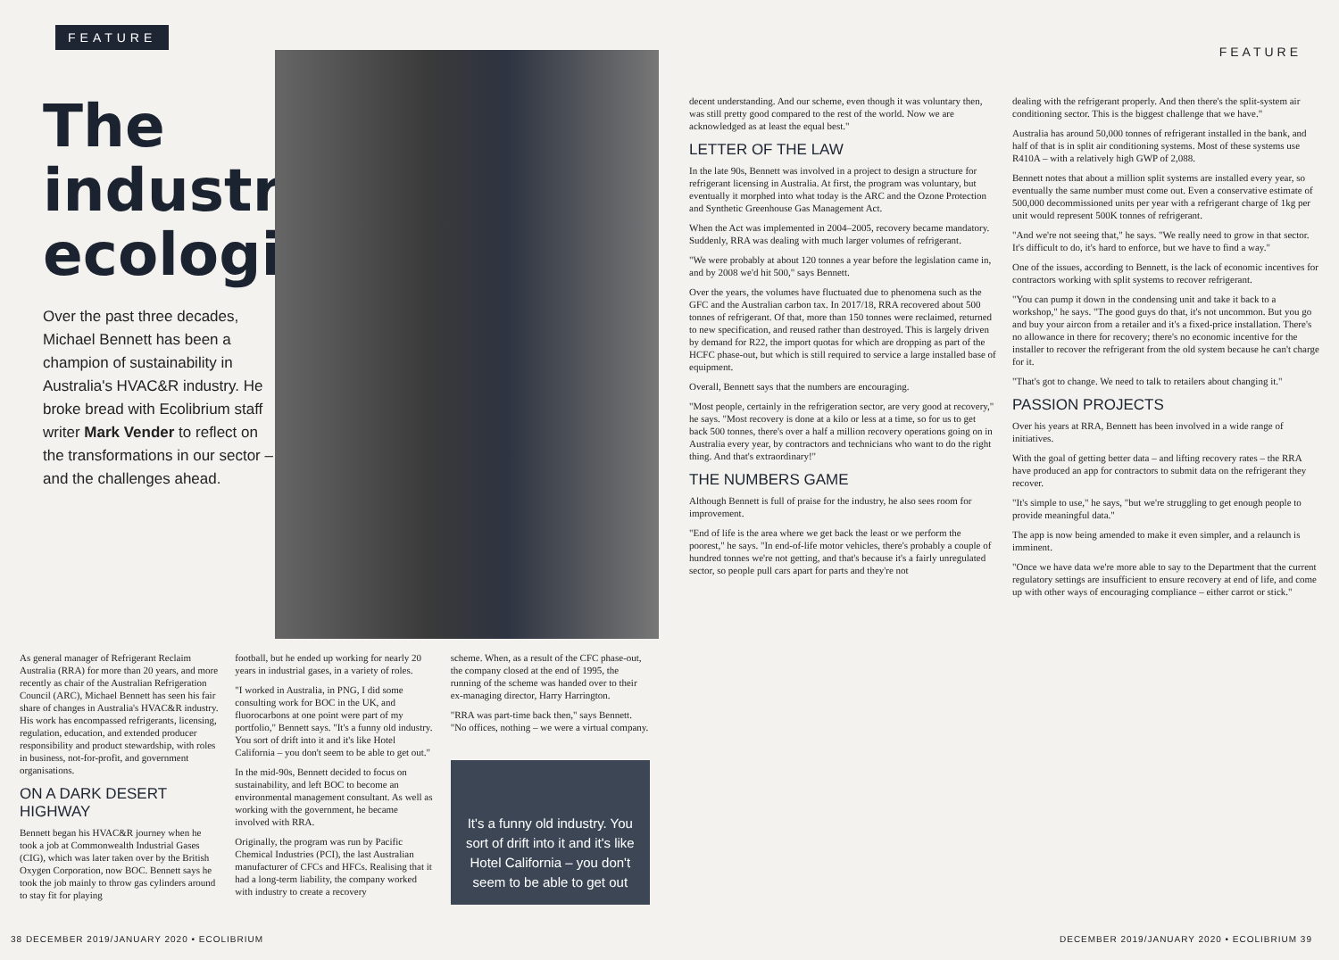FEATURE
The industrial ecologist
Over the past three decades, Michael Bennett has been a champion of sustainability in Australia's HVAC&R industry. He broke bread with Ecolibrium staff writer Mark Vender to reflect on the transformations in our sector – and the challenges ahead.
As general manager of Refrigerant Reclaim Australia (RRA) for more than 20 years, and more recently as chair of the Australian Refrigeration Council (ARC), Michael Bennett has seen his fair share of changes in Australia's HVAC&R industry. His work has encompassed refrigerants, licensing, regulation, education, and extended producer responsibility and product stewardship, with roles in business, not-for-profit, and government organisations.
ON A DARK DESERT HIGHWAY
Bennett began his HVAC&R journey when he took a job at Commonwealth Industrial Gases (CIG), which was later taken over by the British Oxygen Corporation, now BOC. Bennett says he took the job mainly to throw gas cylinders around to stay fit for playing
football, but he ended up working for nearly 20 years in industrial gases, in a variety of roles.
"I worked in Australia, in PNG, I did some consulting work for BOC in the UK, and fluorocarbons at one point were part of my portfolio," Bennett says. "It's a funny old industry. You sort of drift into it and it's like Hotel California – you don't seem to be able to get out."
In the mid-90s, Bennett decided to focus on sustainability, and left BOC to become an environmental management consultant. As well as working with the government, he became involved with RRA.
Originally, the program was run by Pacific Chemical Industries (PCI), the last Australian manufacturer of CFCs and HFCs. Realising that it had a long-term liability, the company worked with industry to create a recovery
scheme. When, as a result of the CFC phase-out, the company closed at the end of 1995, the running of the scheme was handed over to their ex-managing director, Harry Harrington.
"RRA was part-time back then," says Bennett. "No offices, nothing – we were a virtual company.
It's a funny old industry. You sort of drift into it and it's like Hotel California – you don't seem to be able to get out
38 DECEMBER 2019/JANUARY 2020 • ECOLIBRIUM
FEATURE
decent understanding. And our scheme, even though it was voluntary then, was still pretty good compared to the rest of the world. Now we are acknowledged as at least the equal best."
LETTER OF THE LAW
In the late 90s, Bennett was involved in a project to design a structure for refrigerant licensing in Australia. At first, the program was voluntary, but eventually it morphed into what today is the ARC and the Ozone Protection and Synthetic Greenhouse Gas Management Act.
When the Act was implemented in 2004–2005, recovery became mandatory. Suddenly, RRA was dealing with much larger volumes of refrigerant.
"We were probably at about 120 tonnes a year before the legislation came in, and by 2008 we'd hit 500," says Bennett.
Over the years, the volumes have fluctuated due to phenomena such as the GFC and the Australian carbon tax. In 2017/18, RRA recovered about 500 tonnes of refrigerant. Of that, more than 150 tonnes were reclaimed, returned to new specification, and reused rather than destroyed. This is largely driven by demand for R22, the import quotas for which are dropping as part of the HCFC phase-out, but which is still required to service a large installed base of equipment.
Overall, Bennett says that the numbers are encouraging.
"Most people, certainly in the refrigeration sector, are very good at recovery," he says. "Most recovery is done at a kilo or less at a time, so for us to get back 500 tonnes, there's over a half a million recovery operations going on in Australia every year, by contractors and technicians who want to do the right thing. And that's extraordinary!"
THE NUMBERS GAME
Although Bennett is full of praise for the industry, he also sees room for improvement.
"End of life is the area where we get back the least or we perform the poorest," he says. "In end-of-life motor vehicles, there's probably a couple of hundred tonnes we're not getting, and that's because it's a fairly unregulated sector, so people pull cars apart for parts and they're not
dealing with the refrigerant properly. And then there's the split-system air conditioning sector. This is the biggest challenge that we have."
Australia has around 50,000 tonnes of refrigerant installed in the bank, and half of that is in split air conditioning systems. Most of these systems use R410A – with a relatively high GWP of 2,088.
Bennett notes that about a million split systems are installed every year, so eventually the same number must come out. Even a conservative estimate of 500,000 decommissioned units per year with a refrigerant charge of 1kg per unit would represent 500K tonnes of refrigerant.
"And we're not seeing that," he says. "We really need to grow in that sector. It's difficult to do, it's hard to enforce, but we have to find a way."
One of the issues, according to Bennett, is the lack of economic incentives for contractors working with split systems to recover refrigerant.
"You can pump it down in the condensing unit and take it back to a workshop," he says. "The good guys do that, it's not uncommon. But you go and buy your aircon from a retailer and it's a fixed-price installation. There's no allowance in there for recovery; there's no economic incentive for the installer to recover the refrigerant from the old system because he can't charge for it.
"That's got to change. We need to talk to retailers about changing it."
PASSION PROJECTS
Over his years at RRA, Bennett has been involved in a wide range of initiatives.
With the goal of getting better data – and lifting recovery rates – the RRA have produced an app for contractors to submit data on the refrigerant they recover.
"It's simple to use," he says, "but we're struggling to get enough people to provide meaningful data."
The app is now being amended to make it even simpler, and a relaunch is imminent.
"Once we have data we're more able to say to the Department that the current regulatory settings are insufficient to ensure recovery at end of life, and come up with other ways of encouraging compliance – either carrot or stick."
DECEMBER 2019/JANUARY 2020 • ECOLIBRIUM 39